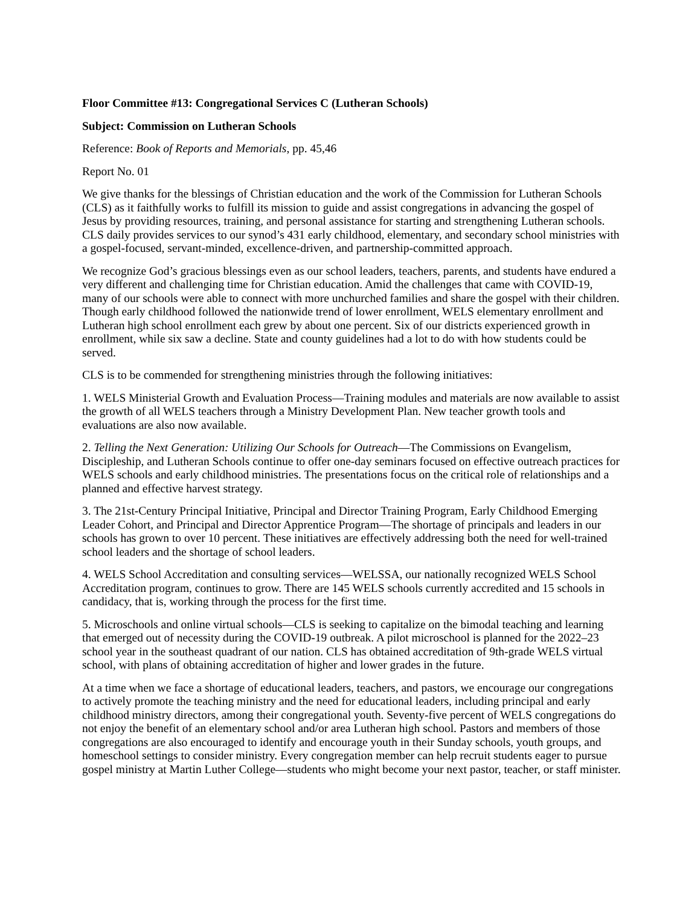Floor Committee #13: Congregational Services C (Lutheran Schools)
Subject: Commission on Lutheran Schools
Reference: Book of Reports and Memorials, pp. 45,46
Report No. 01
We give thanks for the blessings of Christian education and the work of the Commission for Lutheran Schools (CLS) as it faithfully works to fulfill its mission to guide and assist congregations in advancing the gospel of Jesus by providing resources, training, and personal assistance for starting and strengthening Lutheran schools. CLS daily provides services to our synod’s 431 early childhood, elementary, and secondary school ministries with a gospel-focused, servant-minded, excellence-driven, and partnership-committed approach.
We recognize God’s gracious blessings even as our school leaders, teachers, parents, and students have endured a very different and challenging time for Christian education. Amid the challenges that came with COVID-19, many of our schools were able to connect with more unchurched families and share the gospel with their children. Though early childhood followed the nationwide trend of lower enrollment, WELS elementary enrollment and Lutheran high school enrollment each grew by about one percent. Six of our districts experienced growth in enrollment, while six saw a decline. State and county guidelines had a lot to do with how students could be served.
CLS is to be commended for strengthening ministries through the following initiatives:
1. WELS Ministerial Growth and Evaluation Process—Training modules and materials are now available to assist the growth of all WELS teachers through a Ministry Development Plan. New teacher growth tools and evaluations are also now available.
2. Telling the Next Generation: Utilizing Our Schools for Outreach—The Commissions on Evangelism, Discipleship, and Lutheran Schools continue to offer one-day seminars focused on effective outreach practices for WELS schools and early childhood ministries. The presentations focus on the critical role of relationships and a planned and effective harvest strategy.
3. The 21st-Century Principal Initiative, Principal and Director Training Program, Early Childhood Emerging Leader Cohort, and Principal and Director Apprentice Program—The shortage of principals and leaders in our schools has grown to over 10 percent. These initiatives are effectively addressing both the need for well-trained school leaders and the shortage of school leaders.
4. WELS School Accreditation and consulting services—WELSSA, our nationally recognized WELS School Accreditation program, continues to grow. There are 145 WELS schools currently accredited and 15 schools in candidacy, that is, working through the process for the first time.
5. Microschools and online virtual schools—CLS is seeking to capitalize on the bimodal teaching and learning that emerged out of necessity during the COVID-19 outbreak. A pilot microschool is planned for the 2022–23 school year in the southeast quadrant of our nation. CLS has obtained accreditation of 9th-grade WELS virtual school, with plans of obtaining accreditation of higher and lower grades in the future.
At a time when we face a shortage of educational leaders, teachers, and pastors, we encourage our congregations to actively promote the teaching ministry and the need for educational leaders, including principal and early childhood ministry directors, among their congregational youth. Seventy-five percent of WELS congregations do not enjoy the benefit of an elementary school and/or area Lutheran high school. Pastors and members of those congregations are also encouraged to identify and encourage youth in their Sunday schools, youth groups, and homeschool settings to consider ministry. Every congregation member can help recruit students eager to pursue gospel ministry at Martin Luther College—students who might become your next pastor, teacher, or staff minister.